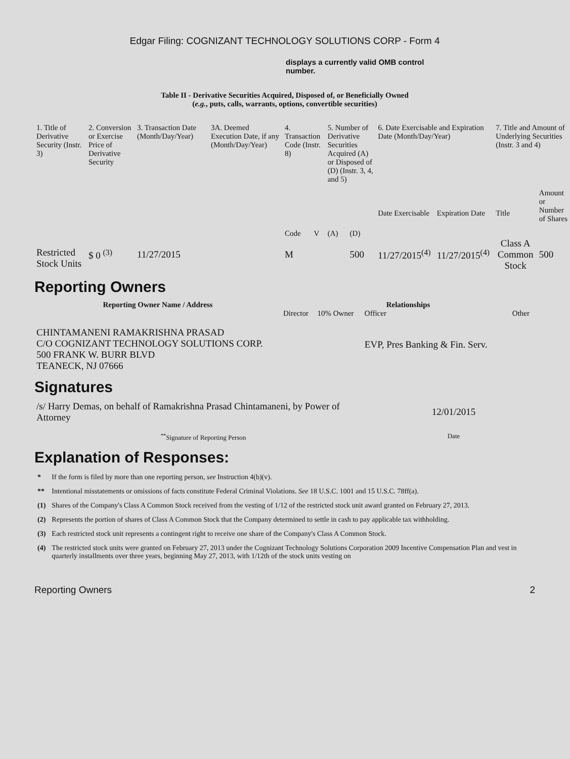Edgar Filing: COGNIZANT TECHNOLOGY SOLUTIONS CORP - Form 4
displays a currently valid OMB control number.
Table II - Derivative Securities Acquired, Disposed of, or Beneficially Owned
(e.g., puts, calls, warrants, options, convertible securities)
| 1. Title of Derivative Security (Instr. 3) | 2. Conversion or Exercise Price of Derivative Security | 3. Transaction Date (Month/Day/Year) | 3A. Deemed Execution Date, if any (Month/Day/Year) | 4. Transaction Code (Instr. 8) | | 5. Number of Derivative Securities Acquired (A) or Disposed of (D) (Instr. 3, 4, and 5) | | 6. Date Exercisable and Expiration Date (Month/Day/Year) | | 7. Title and Amount of Underlying Securities (Instr. 3 and 4) | |
| --- | --- | --- | --- | --- | --- | --- | --- | --- | --- | --- | --- |
| | | | | Code | V | (A) | (D) | Date Exercisable | Expiration Date | Title | Amount or Number of Shares |
| Restricted Stock Units | $ 0 <sup>(3)</sup> | 11/27/2015 | | M | | | 500 | 11/27/2015<sup>(4)</sup> | 11/27/2015<sup>(4)</sup> | Class A Common Stock | 500 |
Reporting Owners
| Reporting Owner Name / Address | Relationships | | | |
| --- | --- | --- | --- | --- |
| | Director | 10% Owner | Officer | Other |
| CHINTAMANENI RAMAKRISHNA PRASAD C/O COGNIZANT TECHNOLOGY SOLUTIONS CORP. 500 FRANK W. BURR BLVD TEANECK, NJ 07666 | | | EVP, Pres Banking & Fin. Serv. | |
Signatures
| /s/ Harry Demas, on behalf of Ramakrishna Prasad Chintamaneni, by Power of Attorney | 12/01/2015 |
| <sup>**</sup> Signature of Reporting Person | Date |
Explanation of Responses:
| * | If the form is filed by more than one reporting person, see Instruction 4(b)(v). |
| ** | Intentional misstatements or omissions of facts constitute Federal Criminal Violations. See 18 U.S.C. 1001 and 15 U.S.C. 78ff(a). |
| (1) | Shares of the Company's Class A Common Stock received from the vesting of 1/12 of the restricted stock unit award granted on February 27, 2013. |
| (2) | Represents the portion of shares of Class A Common Stock that the Company determined to settle in cash to pay applicable tax withholding. |
| (3) | Each restricted stock unit represents a contingent right to receive one share of the Company's Class A Common Stock. |
| (4) | The restricted stock units were granted on February 27, 2013 under the Cognizant Technology Solutions Corporation 2009 Incentive Compensation Plan and vest in quarterly installments over three years, beginning May 27, 2013, with 1/12th of the stock units vesting on |
Reporting Owners 2